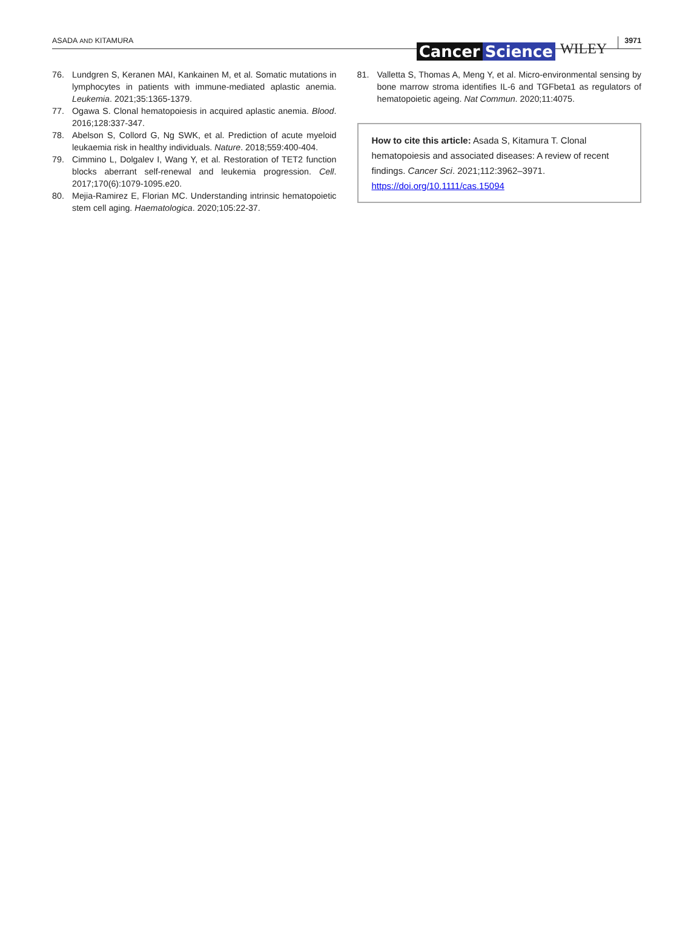ASADA AND KITAMURA
Cancer Science
WILEY
3971
76. Lundgren S, Keranen MAI, Kankainen M, et al. Somatic mutations in lymphocytes in patients with immune-mediated aplastic anemia. Leukemia. 2021;35:1365-1379.
77. Ogawa S. Clonal hematopoiesis in acquired aplastic anemia. Blood. 2016;128:337-347.
78. Abelson S, Collord G, Ng SWK, et al. Prediction of acute myeloid leukaemia risk in healthy individuals. Nature. 2018;559:400-404.
79. Cimmino L, Dolgalev I, Wang Y, et al. Restoration of TET2 function blocks aberrant self-renewal and leukemia progression. Cell. 2017;170(6):1079-1095.e20.
80. Mejia-Ramirez E, Florian MC. Understanding intrinsic hematopoietic stem cell aging. Haematologica. 2020;105:22-37.
81. Valletta S, Thomas A, Meng Y, et al. Micro-environmental sensing by bone marrow stroma identifies IL-6 and TGFbeta1 as regulators of hematopoietic ageing. Nat Commun. 2020;11:4075.
How to cite this article: Asada S, Kitamura T. Clonal hematopoiesis and associated diseases: A review of recent findings. Cancer Sci. 2021;112:3962–3971. https://doi.org/10.1111/cas.15094